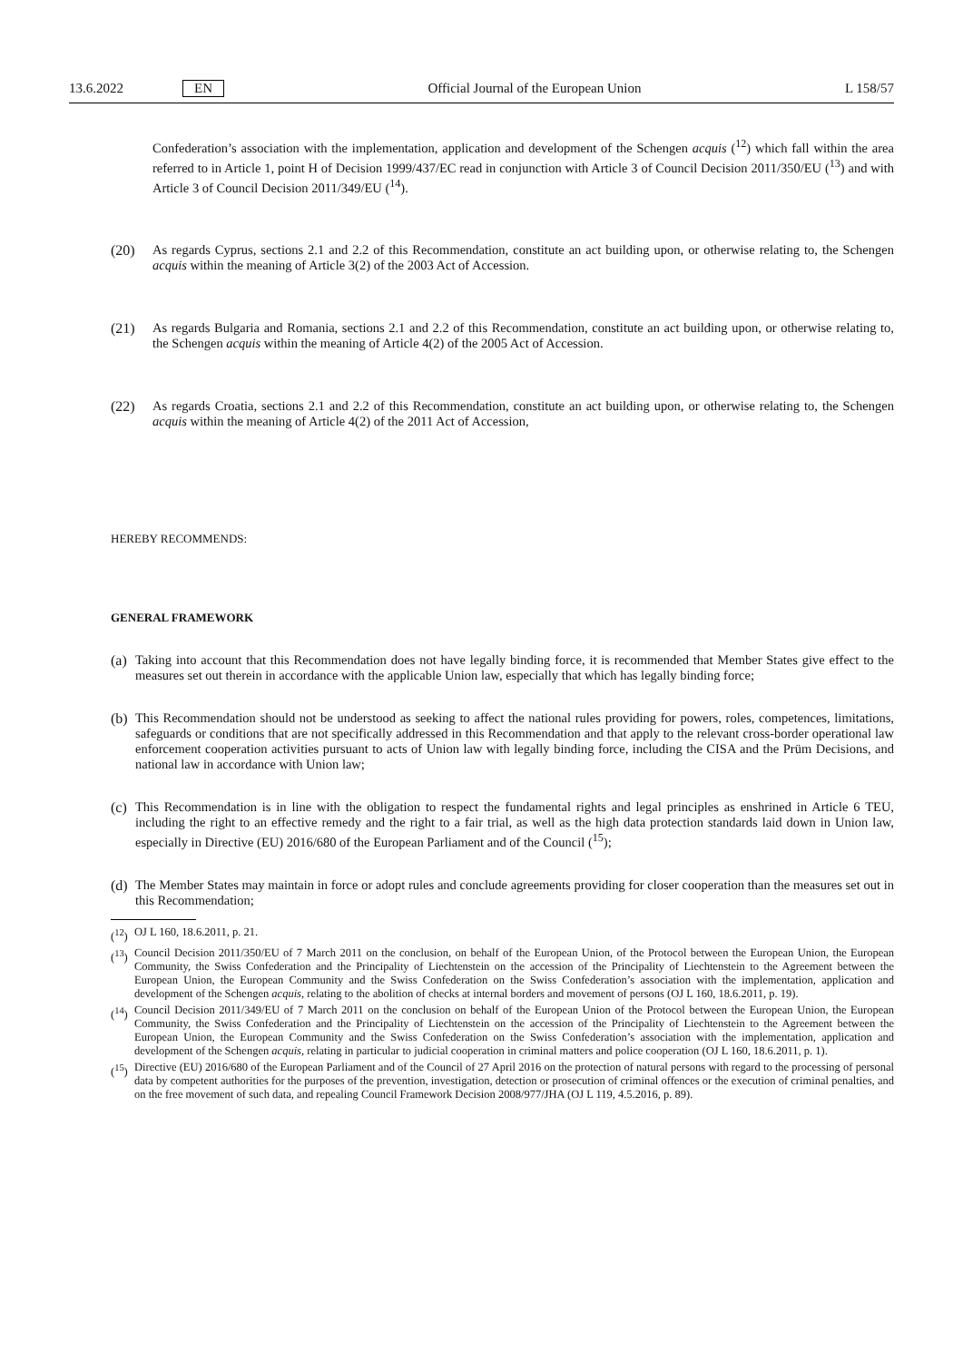13.6.2022 EN Official Journal of the European Union L 158/57
Confederation’s association with the implementation, application and development of the Schengen acquis (<sup>12</sup>) which fall within the area referred to in Article 1, point H of Decision 1999/437/EC read in conjunction with Article 3 of Council Decision 2011/350/EU (<sup>13</sup>) and with Article 3 of Council Decision 2011/349/EU (<sup>14</sup>).
(20)
As regards Cyprus, sections 2.1 and 2.2 of this Recommendation, constitute an act building upon, or otherwise relating to, the Schengen acquis within the meaning of Article 3(2) of the 2003 Act of Accession.
(21)
As regards Bulgaria and Romania, sections 2.1 and 2.2 of this Recommendation, constitute an act building upon, or otherwise relating to, the Schengen acquis within the meaning of Article 4(2) of the 2005 Act of Accession.
(22)
As regards Croatia, sections 2.1 and 2.2 of this Recommendation, constitute an act building upon, or otherwise relating to, the Schengen acquis within the meaning of Article 4(2) of the 2011 Act of Accession,
HEREBY RECOMMENDS:
GENERAL FRAMEWORK
(a)
Taking into account that this Recommendation does not have legally binding force, it is recommended that Member States give effect to the measures set out therein in accordance with the applicable Union law, especially that which has legally binding force;
(b)
This Recommendation should not be understood as seeking to affect the national rules providing for powers, roles, competences, limitations, safeguards or conditions that are not specifically addressed in this Recommendation and that apply to the relevant cross-border operational law enforcement cooperation activities pursuant to acts of Union law with legally binding force, including the CISA and the Prüm Decisions, and national law in accordance with Union law;
(c)
This Recommendation is in line with the obligation to respect the fundamental rights and legal principles as enshrined in Article 6 TEU, including the right to an effective remedy and the right to a fair trial, as well as the high data protection standards laid down in Union law, especially in Directive (EU) 2016/680 of the European Parliament and of the Council (<sup>15</sup>);
(d)
The Member States may maintain in force or adopt rules and conclude agreements providing for closer cooperation than the measures set out in this Recommendation;
(<sup>12</sup>) OJ L 160, 18.6.2011, p. 21.
(<sup>13</sup>) Council Decision 2011/350/EU of 7 March 2011 on the conclusion, on behalf of the European Union, of the Protocol between the European Union, the European Community, the Swiss Confederation and the Principality of Liechtenstein on the accession of the Principality of Liechtenstein to the Agreement between the European Union, the European Community and the Swiss Confederation on the Swiss Confederation’s association with the implementation, application and development of the Schengen acquis, relating to the abolition of checks at internal borders and movement of persons (OJ L 160, 18.6.2011, p. 19).
(<sup>14</sup>) Council Decision 2011/349/EU of 7 March 2011 on the conclusion on behalf of the European Union of the Protocol between the European Union, the European Community, the Swiss Confederation and the Principality of Liechtenstein on the accession of the Principality of Liechtenstein to the Agreement between the European Union, the European Community and the Swiss Confederation on the Swiss Confederation’s association with the implementation, application and development of the Schengen acquis, relating in particular to judicial cooperation in criminal matters and police cooperation (OJ L 160, 18.6.2011, p. 1).
(<sup>15</sup>) Directive (EU) 2016/680 of the European Parliament and of the Council of 27 April 2016 on the protection of natural persons with regard to the processing of personal data by competent authorities for the purposes of the prevention, investigation, detection or prosecution of criminal offences or the execution of criminal penalties, and on the free movement of such data, and repealing Council Framework Decision 2008/977/JHA (OJ L 119, 4.5.2016, p. 89).